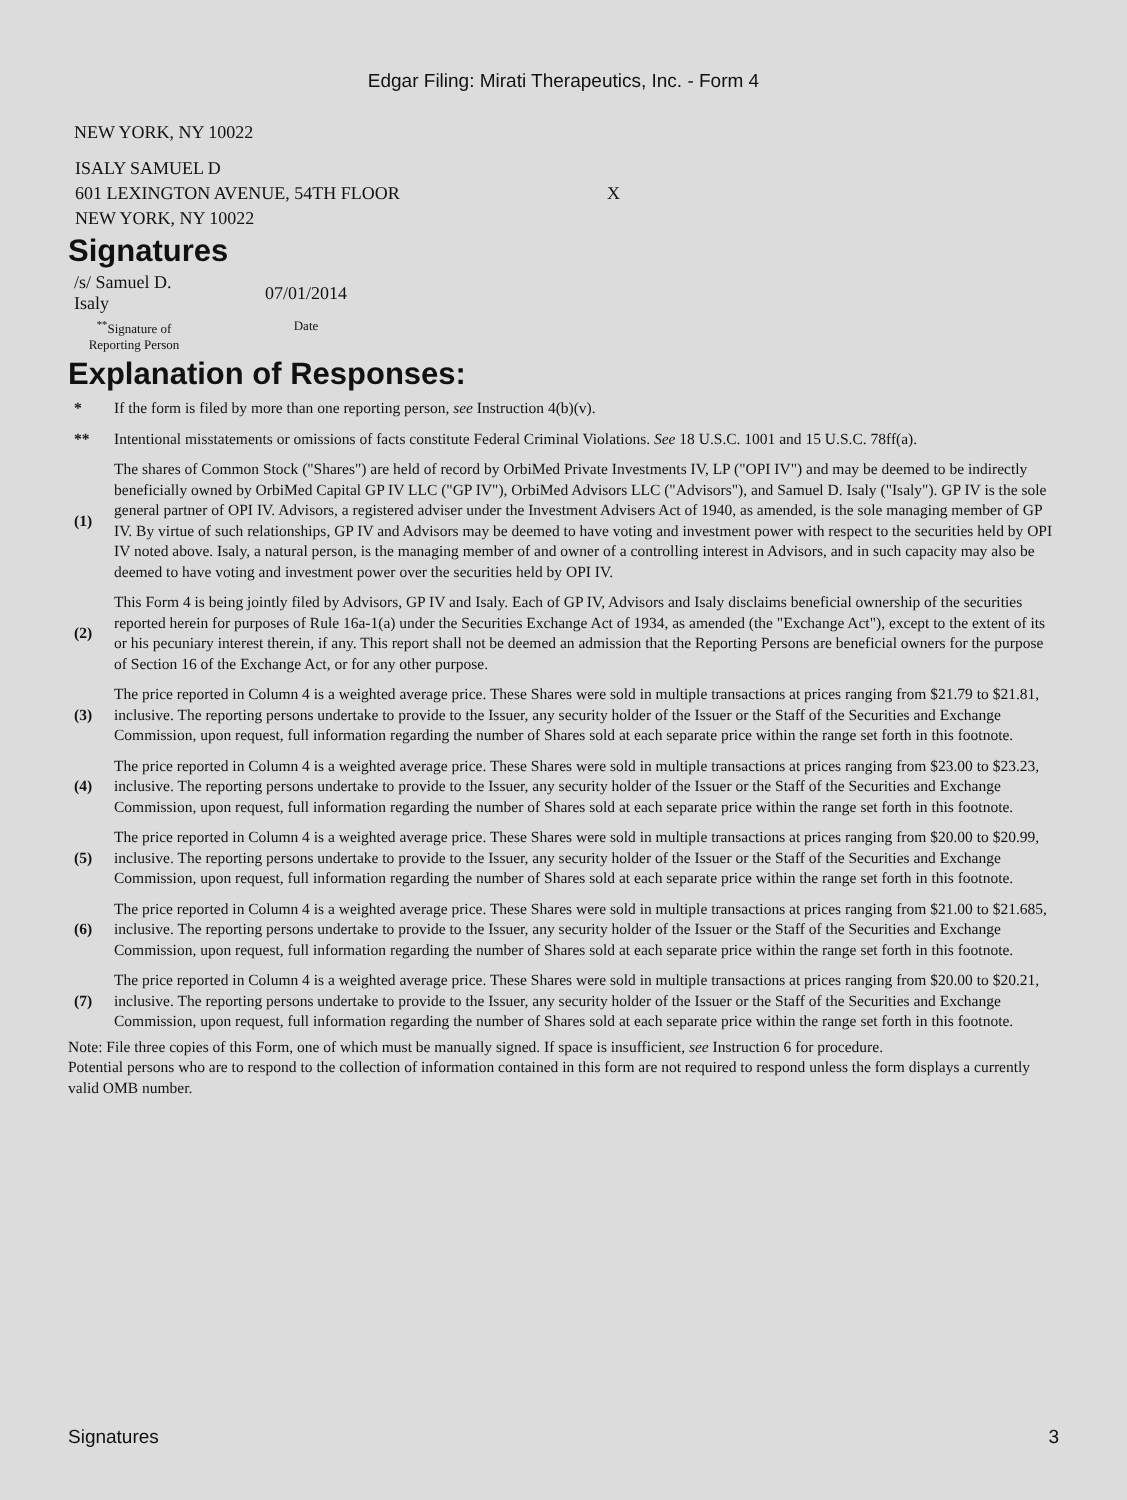Edgar Filing: Mirati Therapeutics, Inc. - Form 4
NEW YORK, NY 10022
| ISALY SAMUEL D 601 LEXINGTON AVENUE, 54TH FLOOR NEW YORK, NY 10022 | X |
Signatures
| /s/ Samuel D. Isaly | 07/01/2014 |
| <sup>**</sup> Signature of Reporting Person | Date |
Explanation of Responses:
| * | If the form is filed by more than one reporting person, see Instruction 4(b)(v). |
| ** | Intentional misstatements or omissions of facts constitute Federal Criminal Violations. See 18 U.S.C. 1001 and 15 U.S.C. 78ff(a). |
| (1) | The shares of Common Stock ("Shares") are held of record by OrbiMed Private Investments IV, LP ("OPI IV") and may be deemed to be indirectly beneficially owned by OrbiMed Capital GP IV LLC ("GP IV"), OrbiMed Advisors LLC ("Advisors"), and Samuel D. Isaly ("Isaly"). GP IV is the sole general partner of OPI IV. Advisors, a registered adviser under the Investment Advisers Act of 1940, as amended, is the sole managing member of GP IV. By virtue of such relationships, GP IV and Advisors may be deemed to have voting and investment power with respect to the securities held by OPI IV noted above. Isaly, a natural person, is the managing member of and owner of a controlling interest in Advisors, and in such capacity may also be deemed to have voting and investment power over the securities held by OPI IV. |
| (2) | This Form 4 is being jointly filed by Advisors, GP IV and Isaly. Each of GP IV, Advisors and Isaly disclaims beneficial ownership of the securities reported herein for purposes of Rule 16a-1(a) under the Securities Exchange Act of 1934, as amended (the "Exchange Act"), except to the extent of its or his pecuniary interest therein, if any. This report shall not be deemed an admission that the Reporting Persons are beneficial owners for the purpose of Section 16 of the Exchange Act, or for any other purpose. |
| (3) | The price reported in Column 4 is a weighted average price. These Shares were sold in multiple transactions at prices ranging from $21.79 to $21.81, inclusive. The reporting persons undertake to provide to the Issuer, any security holder of the Issuer or the Staff of the Securities and Exchange Commission, upon request, full information regarding the number of Shares sold at each separate price within the range set forth in this footnote. |
| (4) | The price reported in Column 4 is a weighted average price. These Shares were sold in multiple transactions at prices ranging from $23.00 to $23.23, inclusive. The reporting persons undertake to provide to the Issuer, any security holder of the Issuer or the Staff of the Securities and Exchange Commission, upon request, full information regarding the number of Shares sold at each separate price within the range set forth in this footnote. |
| (5) | The price reported in Column 4 is a weighted average price. These Shares were sold in multiple transactions at prices ranging from $20.00 to $20.99, inclusive. The reporting persons undertake to provide to the Issuer, any security holder of the Issuer or the Staff of the Securities and Exchange Commission, upon request, full information regarding the number of Shares sold at each separate price within the range set forth in this footnote. |
| (6) | The price reported in Column 4 is a weighted average price. These Shares were sold in multiple transactions at prices ranging from $21.00 to $21.685, inclusive. The reporting persons undertake to provide to the Issuer, any security holder of the Issuer or the Staff of the Securities and Exchange Commission, upon request, full information regarding the number of Shares sold at each separate price within the range set forth in this footnote. |
| (7) | The price reported in Column 4 is a weighted average price. These Shares were sold in multiple transactions at prices ranging from $20.00 to $20.21, inclusive. The reporting persons undertake to provide to the Issuer, any security holder of the Issuer or the Staff of the Securities and Exchange Commission, upon request, full information regarding the number of Shares sold at each separate price within the range set forth in this footnote. |
Note: File three copies of this Form, one of which must be manually signed. If space is insufficient, see Instruction 6 for procedure.
Potential persons who are to respond to the collection of information contained in this form are not required to respond unless the form displays a currently valid OMB number.
Signatures 3